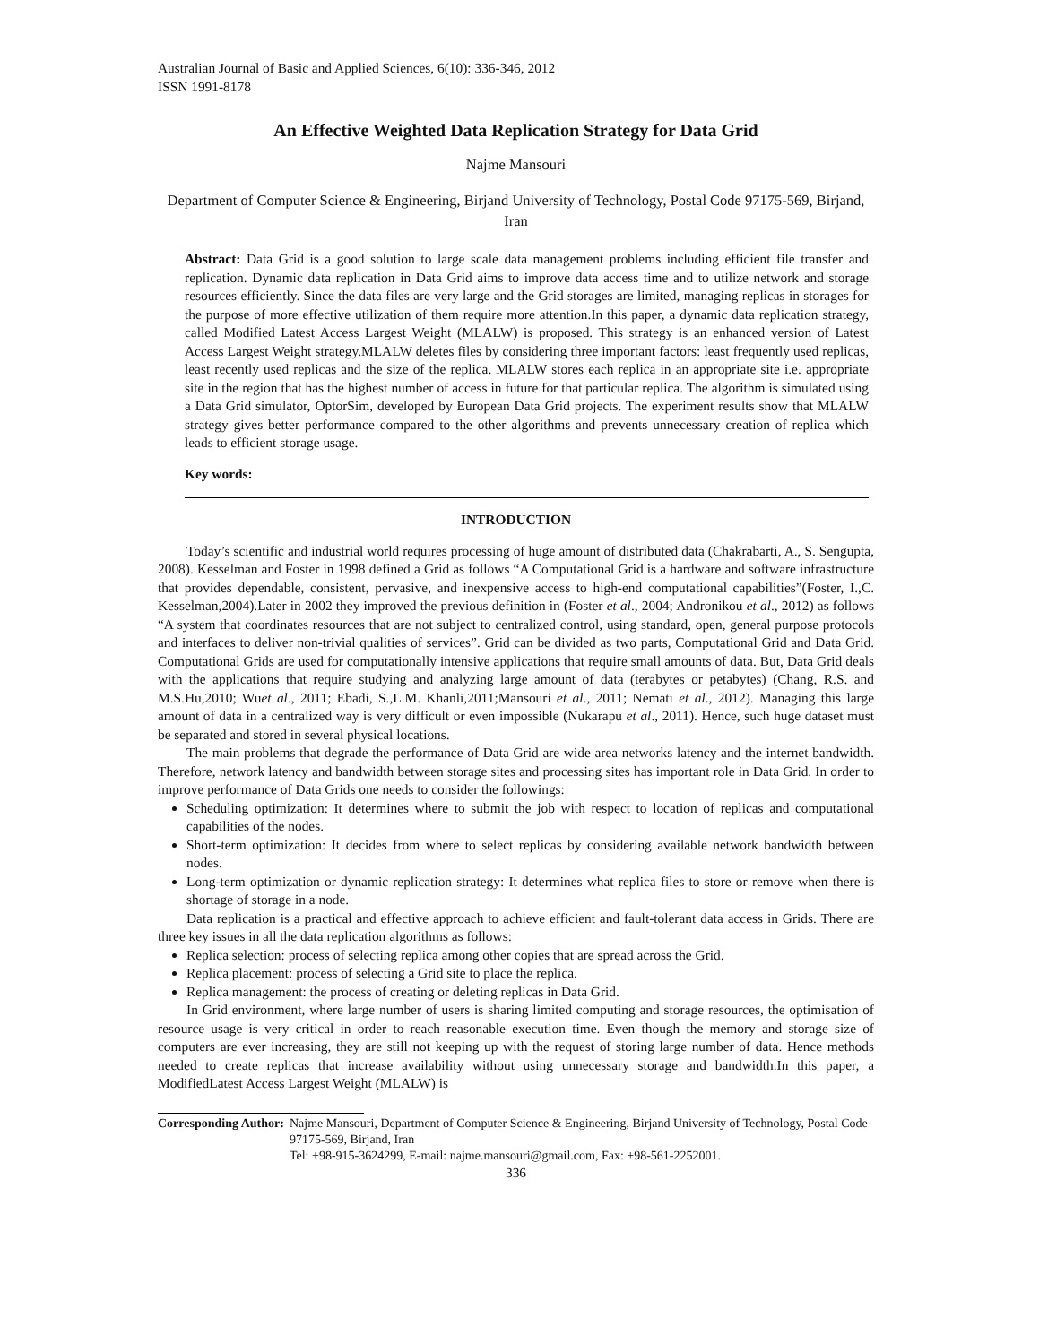Australian Journal of Basic and Applied Sciences, 6(10): 336-346, 2012
ISSN 1991-8178
An Effective Weighted Data Replication Strategy for Data Grid
Najme Mansouri
Department of Computer Science & Engineering, Birjand University of Technology, Postal Code 97175-569, Birjand, Iran
Abstract: Data Grid is a good solution to large scale data management problems including efficient file transfer and replication. Dynamic data replication in Data Grid aims to improve data access time and to utilize network and storage resources efficiently. Since the data files are very large and the Grid storages are limited, managing replicas in storages for the purpose of more effective utilization of them require more attention.In this paper, a dynamic data replication strategy, called Modified Latest Access Largest Weight (MLALW) is proposed. This strategy is an enhanced version of Latest Access Largest Weight strategy.MLALW deletes files by considering three important factors: least frequently used replicas, least recently used replicas and the size of the replica. MLALW stores each replica in an appropriate site i.e. appropriate site in the region that has the highest number of access in future for that particular replica. The algorithm is simulated using a Data Grid simulator, OptorSim, developed by European Data Grid projects. The experiment results show that MLALW strategy gives better performance compared to the other algorithms and prevents unnecessary creation of replica which leads to efficient storage usage.
Key words:
INTRODUCTION
Today’s scientific and industrial world requires processing of huge amount of distributed data (Chakrabarti, A., S. Sengupta, 2008). Kesselman and Foster in 1998 defined a Grid as follows “A Computational Grid is a hardware and software infrastructure that provides dependable, consistent, pervasive, and inexpensive access to high-end computational capabilities”(Foster, I.,C. Kesselman,2004).Later in 2002 they improved the previous definition in (Foster et al., 2004; Andronikou et al., 2012) as follows “A system that coordinates resources that are not subject to centralized control, using standard, open, general purpose protocols and interfaces to deliver non-trivial qualities of services”. Grid can be divided as two parts, Computational Grid and Data Grid. Computational Grids are used for computationally intensive applications that require small amounts of data. But, Data Grid deals with the applications that require studying and analyzing large amount of data (terabytes or petabytes) (Chang, R.S. and M.S.Hu,2010; Wuet al., 2011; Ebadi, S.,L.M. Khanli,2011;Mansouri et al., 2011; Nemati et al., 2012). Managing this large amount of data in a centralized way is very difficult or even impossible (Nukarapu et al., 2011). Hence, such huge dataset must be separated and stored in several physical locations.
The main problems that degrade the performance of Data Grid are wide area networks latency and the internet bandwidth. Therefore, network latency and bandwidth between storage sites and processing sites has important role in Data Grid. In order to improve performance of Data Grids one needs to consider the followings:
Scheduling optimization: It determines where to submit the job with respect to location of replicas and computational capabilities of the nodes.
Short-term optimization: It decides from where to select replicas by considering available network bandwidth between nodes.
Long-term optimization or dynamic replication strategy: It determines what replica files to store or remove when there is shortage of storage in a node.
Data replication is a practical and effective approach to achieve efficient and fault-tolerant data access in Grids. There are three key issues in all the data replication algorithms as follows:
Replica selection: process of selecting replica among other copies that are spread across the Grid.
Replica placement: process of selecting a Grid site to place the replica.
Replica management: the process of creating or deleting replicas in Data Grid.
In Grid environment, where large number of users is sharing limited computing and storage resources, the optimisation of resource usage is very critical in order to reach reasonable execution time. Even though the memory and storage size of computers are ever increasing, they are still not keeping up with the request of storing large number of data. Hence methods needed to create replicas that increase availability without using unnecessary storage and bandwidth.In this paper, a ModifiedLatest Access Largest Weight (MLALW) is
Corresponding Author: Najme Mansouri, Department of Computer Science & Engineering, Birjand University of Technology, Postal Code 97175-569, Birjand, Iran
Tel: +98-915-3624299, E-mail: najme.mansouri@gmail.com, Fax: +98-561-2252001.
336